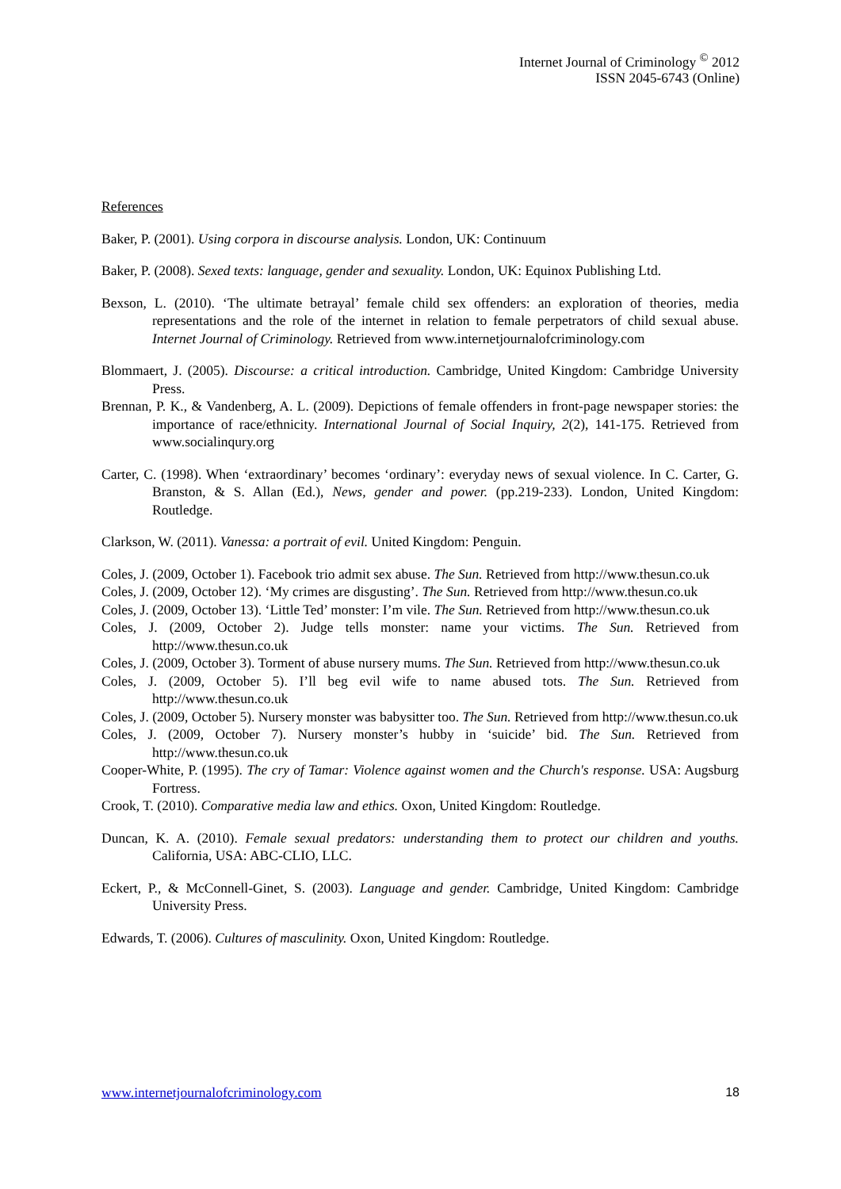Internet Journal of Criminology <sup>©</sup> 2012
ISSN 2045-6743 (Online)
References
Baker, P. (2001). Using corpora in discourse analysis. London, UK: Continuum
Baker, P. (2008). Sexed texts: language, gender and sexuality. London, UK: Equinox Publishing Ltd.
Bexson, L. (2010). ‘The ultimate betrayal’ female child sex offenders: an exploration of theories, media representations and the role of the internet in relation to female perpetrators of child sexual abuse. Internet Journal of Criminology. Retrieved from www.internetjournalofcriminology.com
Blommaert, J. (2005). Discourse: a critical introduction. Cambridge, United Kingdom: Cambridge University Press.
Brennan, P. K., & Vandenberg, A. L. (2009). Depictions of female offenders in front-page newspaper stories: the importance of race/ethnicity. International Journal of Social Inquiry, 2(2), 141-175. Retrieved from www.socialinqury.org
Carter, C. (1998). When ‘extraordinary’ becomes ‘ordinary’: everyday news of sexual violence. In C. Carter, G. Branston, & S. Allan (Ed.), News, gender and power. (pp.219-233). London, United Kingdom: Routledge.
Clarkson, W. (2011). Vanessa: a portrait of evil. United Kingdom: Penguin.
Coles, J. (2009, October 1). Facebook trio admit sex abuse. The Sun. Retrieved from http://www.thesun.co.uk
Coles, J. (2009, October 12). ‘My crimes are disgusting’. The Sun. Retrieved from http://www.thesun.co.uk
Coles, J. (2009, October 13). ‘Little Ted’ monster: I’m vile. The Sun. Retrieved from http://www.thesun.co.uk
Coles, J. (2009, October 2). Judge tells monster: name your victims. The Sun. Retrieved from http://www.thesun.co.uk
Coles, J. (2009, October 3). Torment of abuse nursery mums. The Sun. Retrieved from http://www.thesun.co.uk
Coles, J. (2009, October 5). I’ll beg evil wife to name abused tots. The Sun. Retrieved from http://www.thesun.co.uk
Coles, J. (2009, October 5). Nursery monster was babysitter too. The Sun. Retrieved from http://www.thesun.co.uk
Coles, J. (2009, October 7). Nursery monster’s hubby in ‘suicide’ bid. The Sun. Retrieved from http://www.thesun.co.uk
Cooper-White, P. (1995). The cry of Tamar: Violence against women and the Church's response. USA: Augsburg Fortress.
Crook, T. (2010). Comparative media law and ethics. Oxon, United Kingdom: Routledge.
Duncan, K. A. (2010). Female sexual predators: understanding them to protect our children and youths. California, USA: ABC-CLIO, LLC.
Eckert, P., & McConnell-Ginet, S. (2003). Language and gender. Cambridge, United Kingdom: Cambridge University Press.
Edwards, T. (2006). Cultures of masculinity. Oxon, United Kingdom: Routledge.
www.internetjournalofcriminology.com 18